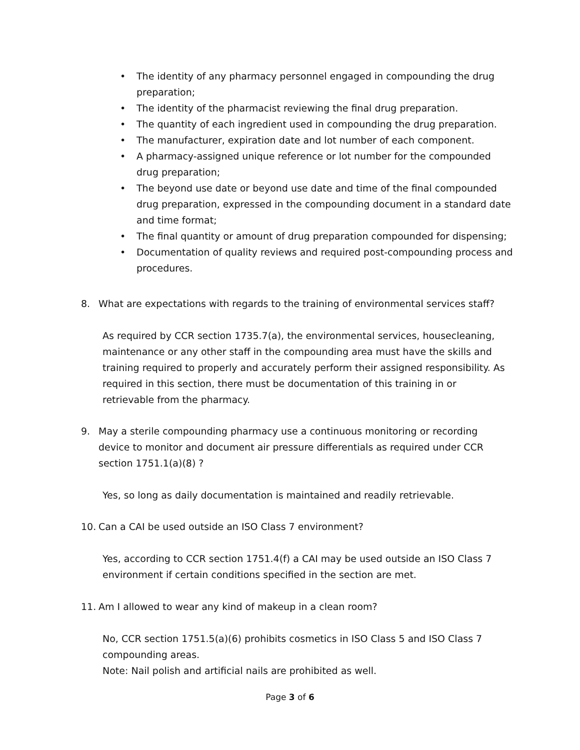• The identity of any pharmacy personnel engaged in compounding the drug preparation;
• The identity of the pharmacist reviewing the final drug preparation.
• The quantity of each ingredient used in compounding the drug preparation.
• The manufacturer, expiration date and lot number of each component.
• A pharmacy-assigned unique reference or lot number for the compounded drug preparation;
• The beyond use date or beyond use date and time of the final compounded drug preparation, expressed in the compounding document in a standard date and time format;
• The final quantity or amount of drug preparation compounded for dispensing;
• Documentation of quality reviews and required post-compounding process and procedures.
8. What are expectations with regards to the training of environmental services staff?
As required by CCR section 1735.7(a), the environmental services, housecleaning, maintenance or any other staff in the compounding area must have the skills and training required to properly and accurately perform their assigned responsibility. As required in this section, there must be documentation of this training in or retrievable from the pharmacy.
9. May a sterile compounding pharmacy use a continuous monitoring or recording device to monitor and document air pressure differentials as required under CCR section 1751.1(a)(8) ?
Yes, so long as daily documentation is maintained and readily retrievable.
10. Can a CAI be used outside an ISO Class 7 environment?
Yes, according to CCR section 1751.4(f) a CAI may be used outside an ISO Class 7 environment if certain conditions specified in the section are met.
11. Am I allowed to wear any kind of makeup in a clean room?
No, CCR section 1751.5(a)(6) prohibits cosmetics in ISO Class 5 and ISO Class 7 compounding areas.
Note: Nail polish and artificial nails are prohibited as well.
Page 3 of 6